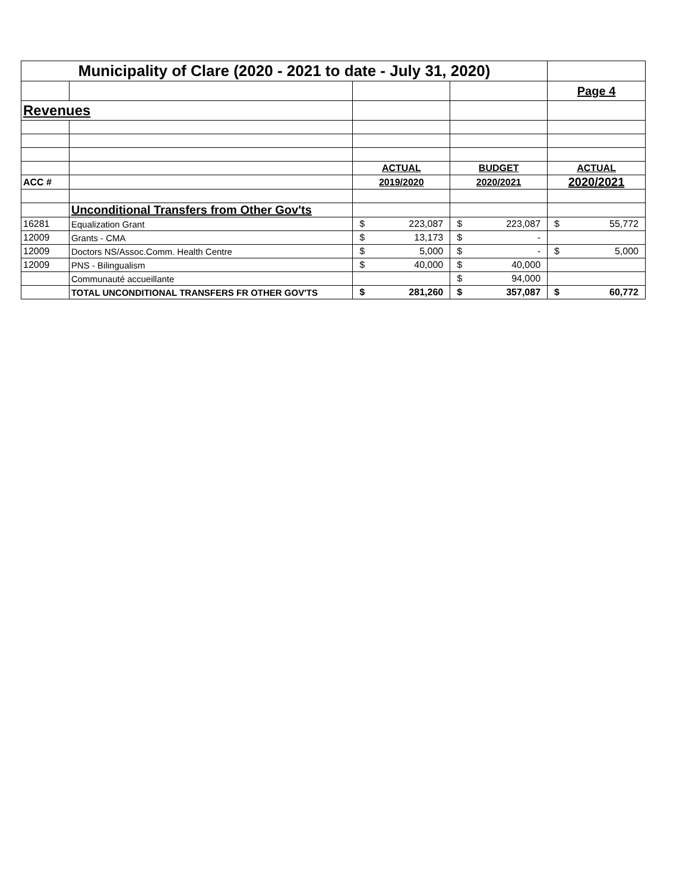| Municipality of Clare (2020 - 2021 to date - July 31, 2020) | | | | |
| | | | | Page 4 |
| Revenues | | | | |
| | | ACTUAL | BUDGET | ACTUAL |
| ACC # | | 2019/2020 | 2020/2021 | 2020/2021 |
| | Unconditional Transfers from Other Gov'ts | | | |
| 16281 | Equalization Grant | $ 223,087 | $ 223,087 | $ 55,772 |
| 12009 | Grants - CMA | $ 13,173 | $ - | |
| 12009 | Doctors NS/Assoc.Comm. Health Centre | $ 5,000 | $ - | $ 5,000 |
| 12009 | PNS - Bilingualism | $ 40,000 | $ 40,000 | |
| | Communauté accueillante | | $ 94,000 | |
| | TOTAL UNCONDITIONAL TRANSFERS FR OTHER GOV'TS | $ 281,260 | $ 357,087 | $ 60,772 |